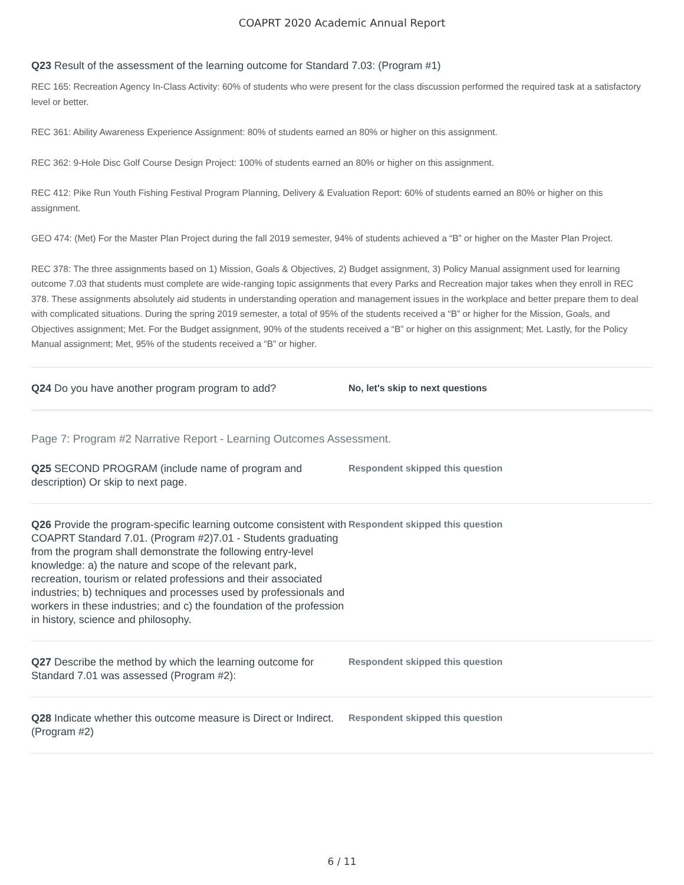COAPRT 2020 Academic Annual Report
Q23 Result of the assessment of the learning outcome for Standard 7.03: (Program #1)
REC 165: Recreation Agency In-Class Activity: 60% of students who were present for the class discussion performed the required task at a satisfactory level or better.
REC 361: Ability Awareness Experience Assignment: 80% of students earned an 80% or higher on this assignment.
REC 362: 9-Hole Disc Golf Course Design Project: 100% of students earned an 80% or higher on this assignment.
REC 412: Pike Run Youth Fishing Festival Program Planning, Delivery & Evaluation Report: 60% of students earned an 80% or higher on this assignment.
GEO 474: (Met) For the Master Plan Project during the fall 2019 semester, 94% of students achieved a “B” or higher on the Master Plan Project.
REC 378: The three assignments based on 1) Mission, Goals & Objectives, 2) Budget assignment, 3) Policy Manual assignment used for learning outcome 7.03 that students must complete are wide-ranging topic assignments that every Parks and Recreation major takes when they enroll in REC 378. These assignments absolutely aid students in understanding operation and management issues in the workplace and better prepare them to deal with complicated situations. During the spring 2019 semester, a total of 95% of the students received a “B” or higher for the Mission, Goals, and Objectives assignment; Met. For the Budget assignment, 90% of the students received a “B” or higher on this assignment; Met. Lastly, for the Policy Manual assignment; Met, 95% of the students received a “B” or higher.
Q24 Do you have another program program to add?
No, let's skip to next questions
Page 7: Program #2 Narrative Report - Learning Outcomes Assessment.
Q25 SECOND PROGRAM (include name of program and description) Or skip to next page.
Respondent skipped this question
Q26 Provide the program-specific learning outcome consistent with COAPRT Standard 7.01. (Program #2)7.01 - Students graduating from the program shall demonstrate the following entry-level knowledge: a) the nature and scope of the relevant park, recreation, tourism or related professions and their associated industries; b) techniques and processes used by professionals and workers in these industries; and c) the foundation of the profession in history, science and philosophy.
Respondent skipped this question
Q27 Describe the method by which the learning outcome for Standard 7.01 was assessed (Program #2):
Respondent skipped this question
Q28 Indicate whether this outcome measure is Direct or Indirect. (Program #2)
Respondent skipped this question
6 / 11